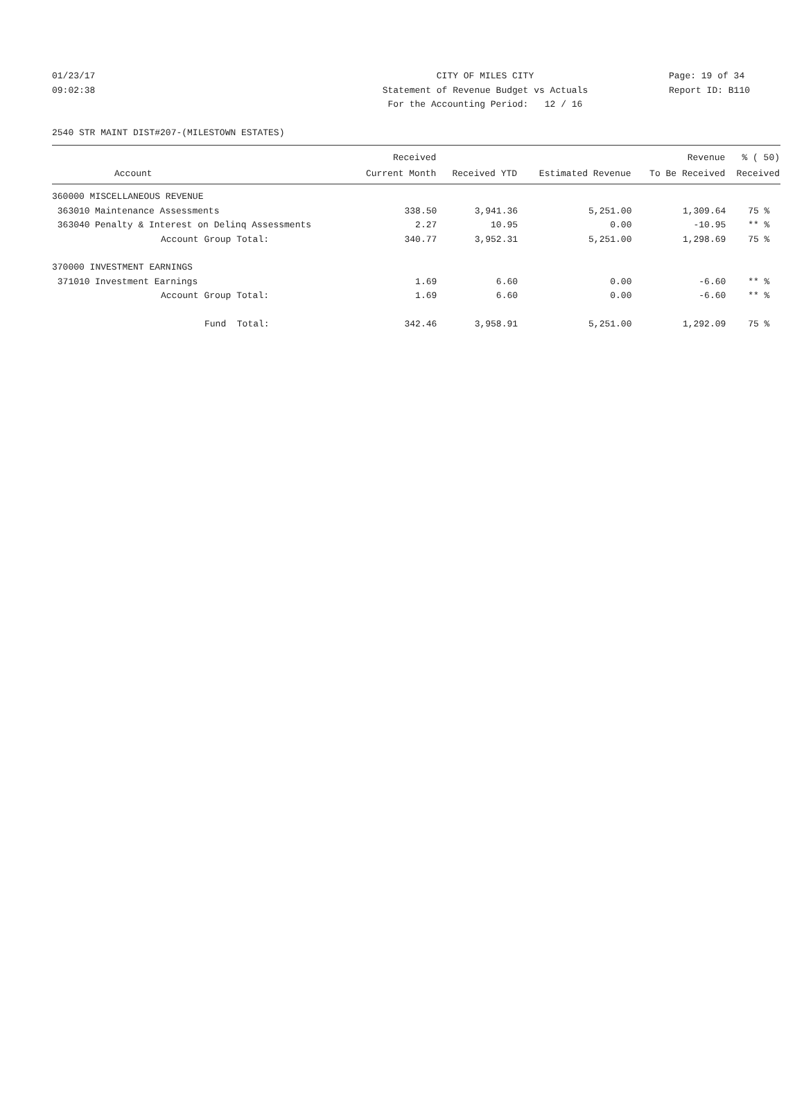01/23/17 CITY OF MILES CITY Page: 19 of 34
09:02:38 Statement of Revenue Budget vs Actuals Report ID: B110
For the Accounting Period: 12 / 16
2540 STR MAINT DIST#207-(MILESTOWN ESTATES)
| | | Received | | | Revenue | % ( 50) |
| --- | --- | --- | --- | --- | --- | --- |
| | Account | Current Month | Received YTD | Estimated Revenue | To Be Received | Received |
| 360000 MISCELLANEOUS REVENUE | | | | | | |
| 363010 | Maintenance Assessments | 338.50 | 3,941.36 | 5,251.00 | 1,309.64 | 75 % |
| 363040 | Penalty & Interest on Delinq Assessments | 2.27 | 10.95 | 0.00 | -10.95 | ** % |
| | Account Group Total: | 340.77 | 3,952.31 | 5,251.00 | 1,298.69 | 75 % |
| 370000 INVESTMENT EARNINGS | | | | | | |
| 371010 | Investment Earnings | 1.69 | 6.60 | 0.00 | -6.60 | ** % |
| | Account Group Total: | 1.69 | 6.60 | 0.00 | -6.60 | ** % |
| | Fund Total: | 342.46 | 3,958.91 | 5,251.00 | 1,292.09 | 75 % |